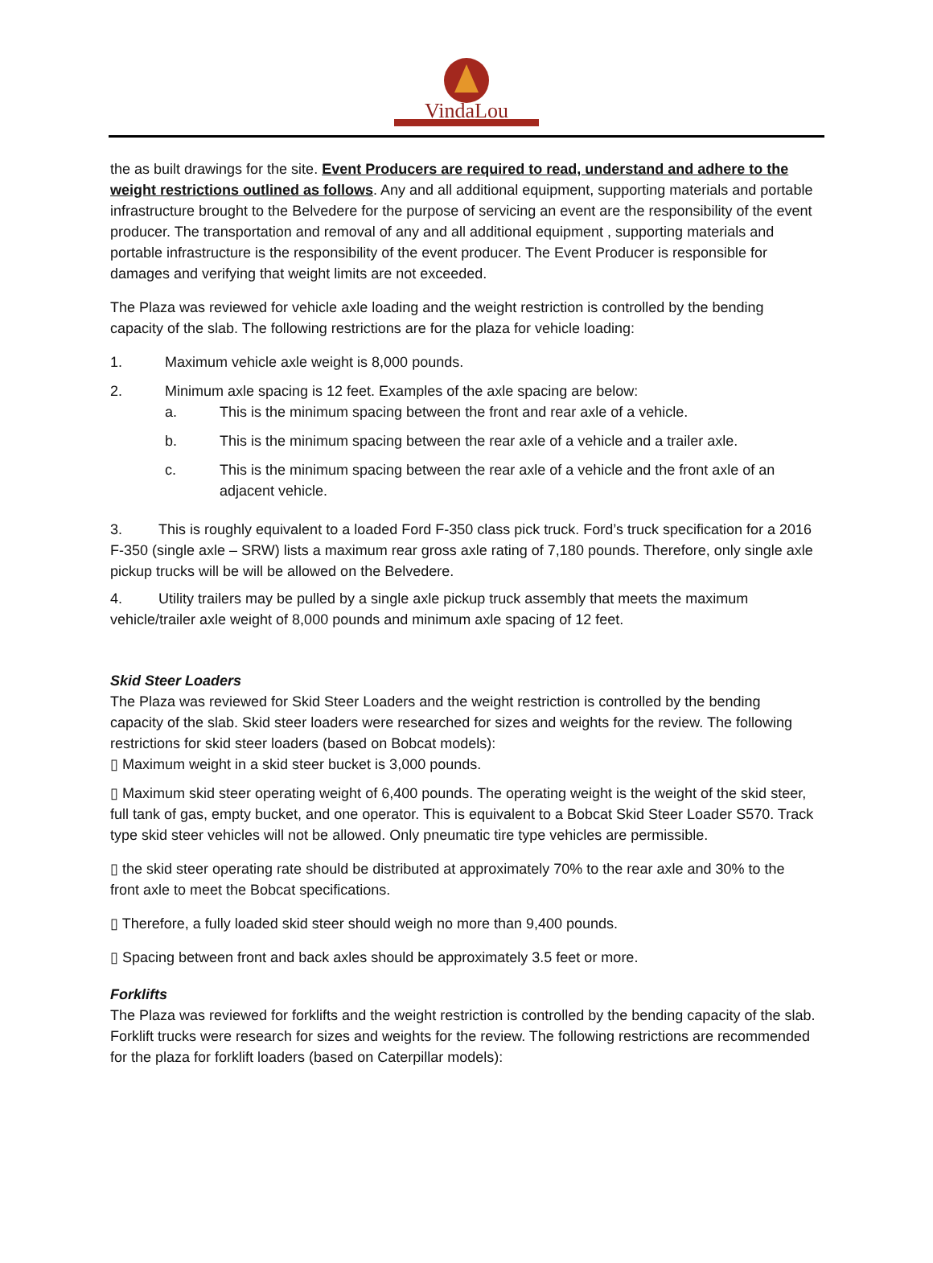VindaLou
the as built drawings for the site. Event Producers are required to read, understand and adhere to the weight restrictions outlined as follows. Any and all additional equipment, supporting materials and portable infrastructure brought to the Belvedere for the purpose of servicing an event are the responsibility of the event producer. The transportation and removal of any and all additional equipment , supporting materials and portable infrastructure is the responsibility of the event producer. The Event Producer is responsible for damages and verifying that weight limits are not exceeded.
The Plaza was reviewed for vehicle axle loading and the weight restriction is controlled by the bending capacity of the slab. The following restrictions are for the plaza for vehicle loading:
1. Maximum vehicle axle weight is 8,000 pounds.
2. Minimum axle spacing is 12 feet. Examples of the axle spacing are below:
a. This is the minimum spacing between the front and rear axle of a vehicle.
b. This is the minimum spacing between the rear axle of a vehicle and a trailer axle.
c. This is the minimum spacing between the rear axle of a vehicle and the front axle of an adjacent vehicle.
3. This is roughly equivalent to a loaded Ford F-350 class pick truck. Ford’s truck specification for a 2016 F-350 (single axle – SRW) lists a maximum rear gross axle rating of 7,180 pounds. Therefore, only single axle pickup trucks will be will be allowed on the Belvedere.
4. Utility trailers may be pulled by a single axle pickup truck assembly that meets the maximum vehicle/trailer axle weight of 8,000 pounds and minimum axle spacing of 12 feet.
Skid Steer Loaders
The Plaza was reviewed for Skid Steer Loaders and the weight restriction is controlled by the bending capacity of the slab. Skid steer loaders were researched for sizes and weights for the review. The following restrictions for skid steer loaders (based on Bobcat models):
▯ Maximum weight in a skid steer bucket is 3,000 pounds.
▯ Maximum skid steer operating weight of 6,400 pounds. The operating weight is the weight of the skid steer, full tank of gas, empty bucket, and one operator. This is equivalent to a Bobcat Skid Steer Loader S570. Track type skid steer vehicles will not be allowed. Only pneumatic tire type vehicles are permissible.
▯ the skid steer operating rate should be distributed at approximately 70% to the rear axle and 30% to the front axle to meet the Bobcat specifications.
▯ Therefore, a fully loaded skid steer should weigh no more than 9,400 pounds.
▯ Spacing between front and back axles should be approximately 3.5 feet or more.
Forklifts
The Plaza was reviewed for forklifts and the weight restriction is controlled by the bending capacity of the slab. Forklift trucks were research for sizes and weights for the review. The following restrictions are recommended for the plaza for forklift loaders (based on Caterpillar models):